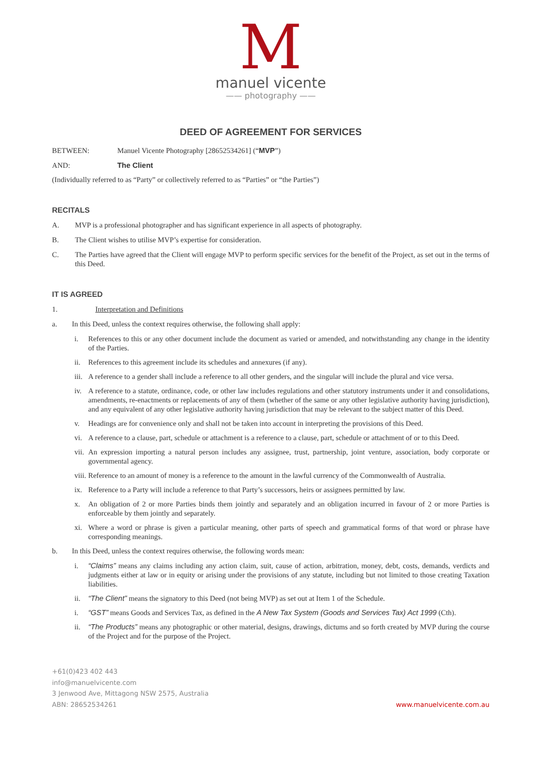M
manuel vicente
—— photography ——
DEED OF AGREEMENT FOR SERVICES
BETWEEN: Manuel Vicente Photography [28652534261] (“MVP”)
AND: The Client
(Individually referred to as “Party” or collectively referred to as “Parties” or “the Parties”)
RECITALS
A. MVP is a professional photographer and has significant experience in all aspects of photography.
B. The Client wishes to utilise MVP’s expertise for consideration.
C. The Parties have agreed that the Client will engage MVP to perform specific services for the benefit of the Project, as set out in the terms of this Deed.
IT IS AGREED
1. Interpretation and Definitions
a. In this Deed, unless the context requires otherwise, the following shall apply:
i. References to this or any other document include the document as varied or amended, and notwithstanding any change in the identity of the Parties.
ii. References to this agreement include its schedules and annexures (if any).
iii. A reference to a gender shall include a reference to all other genders, and the singular will include the plural and vice versa.
iv. A reference to a statute, ordinance, code, or other law includes regulations and other statutory instruments under it and consolidations, amendments, re-enactments or replacements of any of them (whether of the same or any other legislative authority having jurisdiction), and any equivalent of any other legislative authority having jurisdiction that may be relevant to the subject matter of this Deed.
v. Headings are for convenience only and shall not be taken into account in interpreting the provisions of this Deed.
vi. A reference to a clause, part, schedule or attachment is a reference to a clause, part, schedule or attachment of or to this Deed.
vii. An expression importing a natural person includes any assignee, trust, partnership, joint venture, association, body corporate or governmental agency.
viii. Reference to an amount of money is a reference to the amount in the lawful currency of the Commonwealth of Australia.
ix. Reference to a Party will include a reference to that Party’s successors, heirs or assignees permitted by law.
x. An obligation of 2 or more Parties binds them jointly and separately and an obligation incurred in favour of 2 or more Parties is enforceable by them jointly and separately.
xi. Where a word or phrase is given a particular meaning, other parts of speech and grammatical forms of that word or phrase have corresponding meanings.
b. In this Deed, unless the context requires otherwise, the following words mean:
i. “Claims” means any claims including any action claim, suit, cause of action, arbitration, money, debt, costs, demands, verdicts and judgments either at law or in equity or arising under the provisions of any statute, including but not limited to those creating Taxation liabilities.
ii. “The Client” means the signatory to this Deed (not being MVP) as set out at Item 1 of the Schedule.
i. “GST” means Goods and Services Tax, as defined in the A New Tax System (Goods and Services Tax) Act 1999 (Cth).
ii. “The Products” means any photographic or other material, designs, drawings, dictums and so forth created by MVP during the course of the Project and for the purpose of the Project.
+61(0)423 402 443
info@manuelvicente.com
3 Jenwood Ave, Mittagong NSW 2575, Australia
ABN: 28652534261
www.manuelvicente.com.au